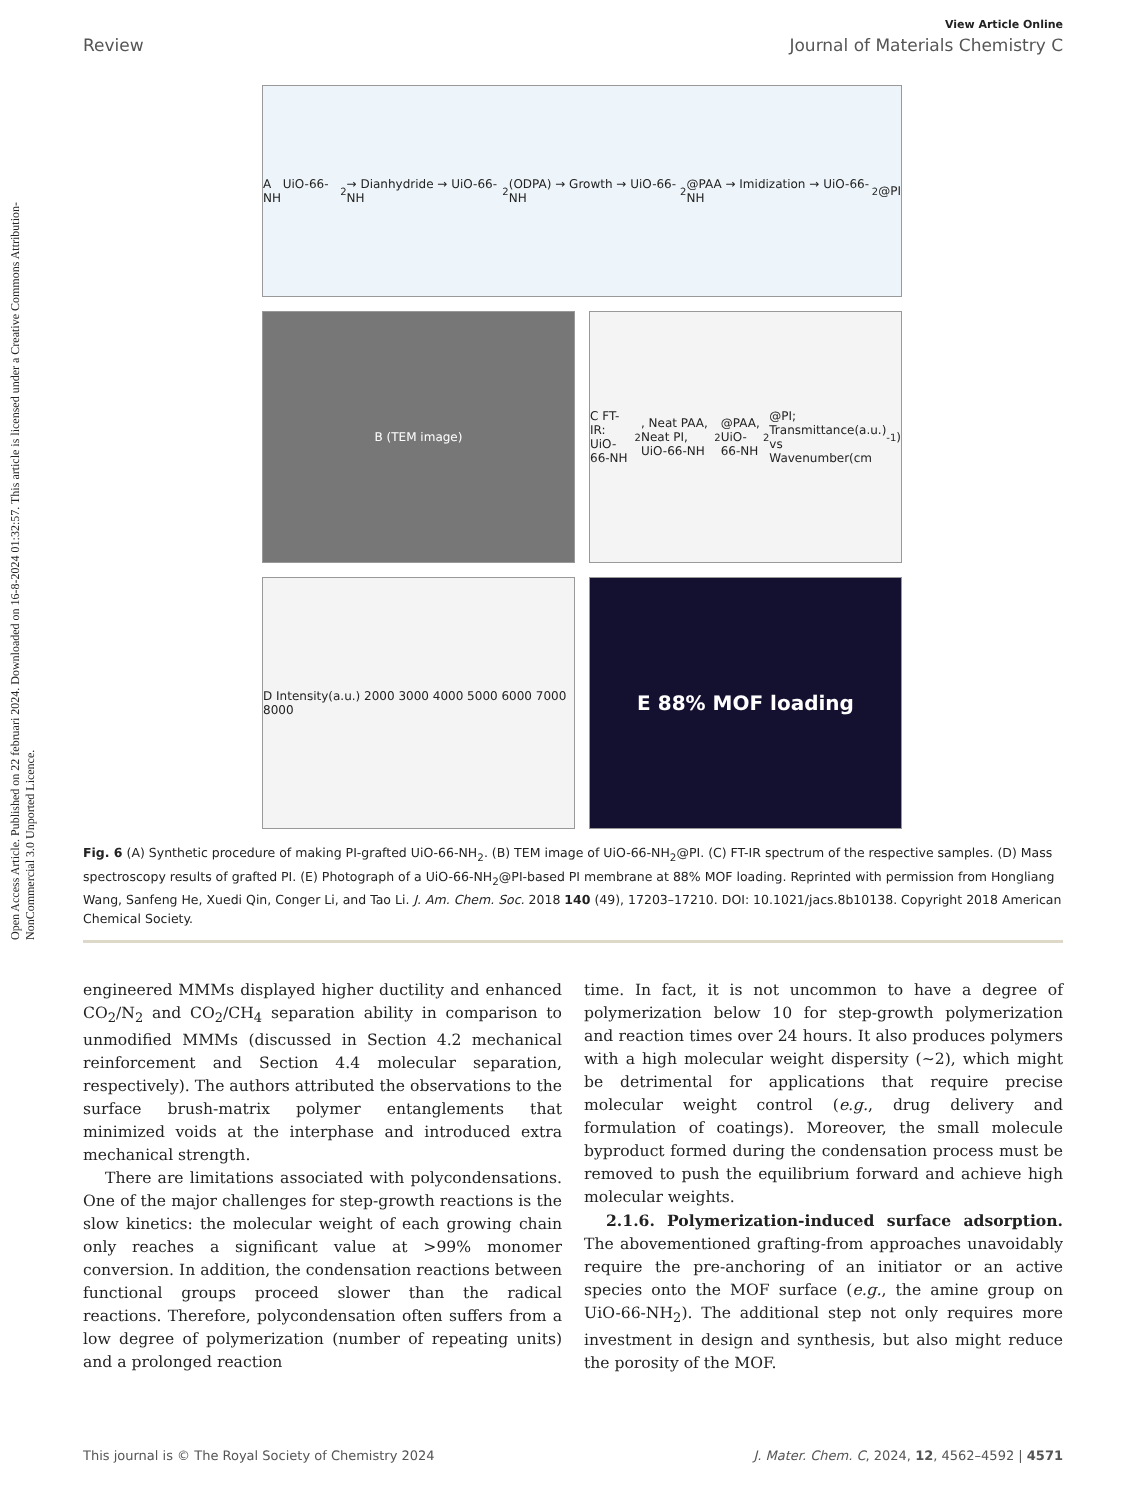Open Access Article. Published on 22 februari 2024. Downloaded on 16-8-2024 01:32:57. This article is licensed under a Creative Commons Attribution-NonCommercial 3.0 Unported Licence.
View Article Online
Review Journal of Materials Chemistry C
A UiO-66-NH<sub>2</sub> → Dianhydride → UiO-66-NH<sub>2</sub>(ODPA) → Growth → UiO-66-NH<sub>2</sub>@PAA → Imidization → UiO-66-NH<sub>2</sub>@PI
B (TEM image)
C FT-IR: UiO-66-NH<sub>2</sub>, Neat PAA, Neat PI, UiO-66-NH<sub>2</sub>@PAA, UiO-66-NH<sub>2</sub>@PI; Transmittance(a.u.) vs Wavenumber(cm<sup>-1</sup>)
D Intensity(a.u.) 2000 3000 4000 5000 6000 7000 8000
E 88% MOF loading
Fig. 6 (A) Synthetic procedure of making PI-grafted UiO-66-NH<sub>2</sub>. (B) TEM image of UiO-66-NH<sub>2</sub>@PI. (C) FT-IR spectrum of the respective samples. (D) Mass spectroscopy results of grafted PI. (E) Photograph of a UiO-66-NH<sub>2</sub>@PI-based PI membrane at 88% MOF loading. Reprinted with permission from Hongliang Wang, Sanfeng He, Xuedi Qin, Conger Li, and Tao Li. J. Am. Chem. Soc. 2018 140 (49), 17203–17210. DOI: 10.1021/jacs.8b10138. Copyright 2018 American Chemical Society.
engineered MMMs displayed higher ductility and enhanced CO<sub>2</sub>/N<sub>2</sub> and CO<sub>2</sub>/CH<sub>4</sub> separation ability in comparison to unmodified MMMs (discussed in Section 4.2 mechanical reinforcement and Section 4.4 molecular separation, respectively). The authors attributed the observations to the surface brush-matrix polymer entanglements that minimized voids at the interphase and introduced extra mechanical strength.
There are limitations associated with polycondensations. One of the major challenges for step-growth reactions is the slow kinetics: the molecular weight of each growing chain only reaches a significant value at >99% monomer conversion. In addition, the condensation reactions between functional groups proceed slower than the radical reactions. Therefore, polycondensation often suffers from a low degree of polymerization (number of repeating units) and a prolonged reaction
time. In fact, it is not uncommon to have a degree of polymerization below 10 for step-growth polymerization and reaction times over 24 hours. It also produces polymers with a high molecular weight dispersity (∼2), which might be detrimental for applications that require precise molecular weight control (e.g., drug delivery and formulation of coatings). Moreover, the small molecule byproduct formed during the condensation process must be removed to push the equilibrium forward and achieve high molecular weights.
2.1.6. Polymerization-induced surface adsorption. The abovementioned grafting-from approaches unavoidably require the pre-anchoring of an initiator or an active species onto the MOF surface (e.g., the amine group on UiO-66-NH<sub>2</sub>). The additional step not only requires more investment in design and synthesis, but also might reduce the porosity of the MOF.
This journal is © The Royal Society of Chemistry 2024 J. Mater. Chem. C, 2024, 12, 4562–4592 | 4571